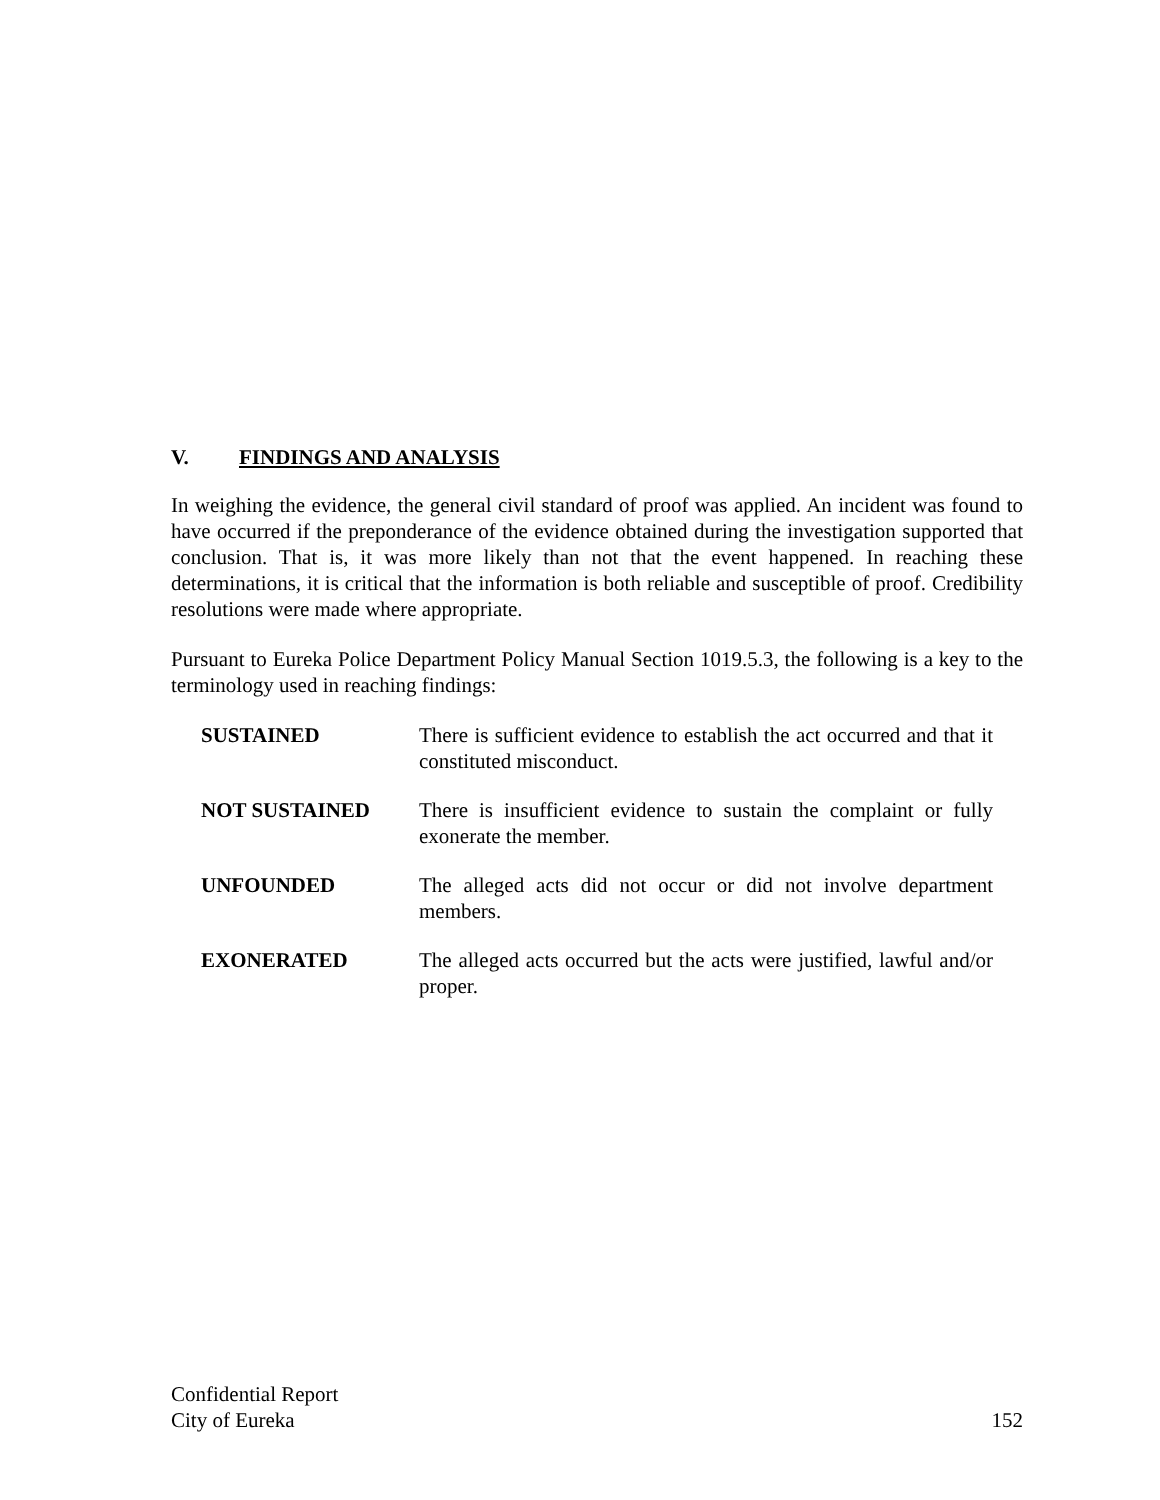V. FINDINGS AND ANALYSIS
In weighing the evidence, the general civil standard of proof was applied. An incident was found to have occurred if the preponderance of the evidence obtained during the investigation supported that conclusion. That is, it was more likely than not that the event happened. In reaching these determinations, it is critical that the information is both reliable and susceptible of proof. Credibility resolutions were made where appropriate.
Pursuant to Eureka Police Department Policy Manual Section 1019.5.3, the following is a key to the terminology used in reaching findings:
SUSTAINED There is sufficient evidence to establish the act occurred and that it constituted misconduct.
NOT SUSTAINED There is insufficient evidence to sustain the complaint or fully exonerate the member.
UNFOUNDED The alleged acts did not occur or did not involve department members.
EXONERATED The alleged acts occurred but the acts were justified, lawful and/or proper.
Confidential Report
City of Eureka 152